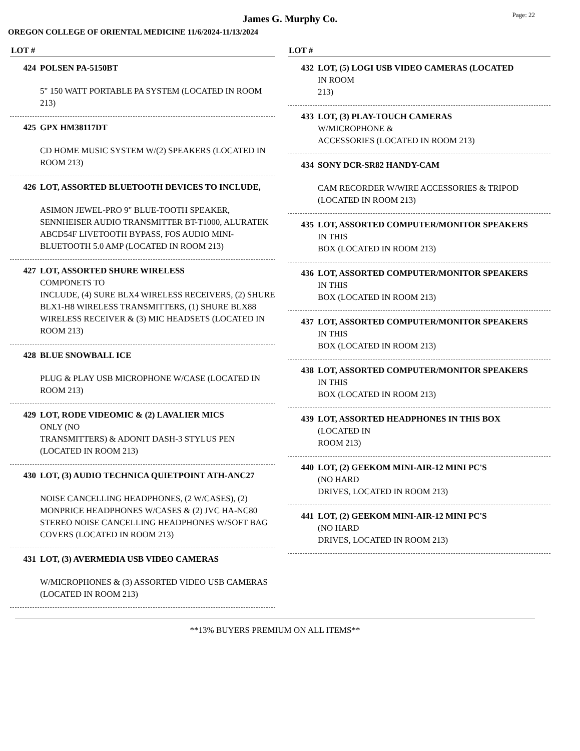Page: 22
James G. Murphy Co.
OREGON COLLEGE OF ORIENTAL MEDICINE 11/6/2024-11/13/2024
LOT #
424 POLSEN PA-5150BT
5" 150 WATT PORTABLE PA SYSTEM (LOCATED IN ROOM 213)
425 GPX HM38117DT
CD HOME MUSIC SYSTEM W/(2) SPEAKERS (LOCATED IN ROOM 213)
426 LOT, ASSORTED BLUETOOTH DEVICES TO INCLUDE,
ASIMON JEWEL-PRO 9" BLUE-TOOTH SPEAKER, SENNHEISER AUDIO TRANSMITTER BT-T1000, ALURATEK ABCD54F LIVETOOTH BYPASS, FOS AUDIO MINI-BLUETOOTH 5.0 AMP (LOCATED IN ROOM 213)
427 LOT, ASSORTED SHURE WIRELESS
COMPONETS TO
INCLUDE, (4) SURE BLX4 WIRELESS RECEIVERS, (2) SHURE BLX1-H8 WIRELESS TRANSMITTERS, (1) SHURE BLX88 WIRELESS RECEIVER & (3) MIC HEADSETS (LOCATED IN ROOM 213)
428 BLUE SNOWBALL ICE
PLUG & PLAY USB MICROPHONE W/CASE (LOCATED IN ROOM 213)
429 LOT, RODE VIDEOMIC & (2) LAVALIER MICS
ONLY (NO
TRANSMITTERS) & ADONIT DASH-3 STYLUS PEN (LOCATED IN ROOM 213)
430 LOT, (3) AUDIO TECHNICA QUIETPOINT ATH-ANC27
NOISE CANCELLING HEADPHONES, (2 W/CASES), (2) MONPRICE HEADPHONES W/CASES & (2) JVC HA-NC80 STEREO NOISE CANCELLING HEADPHONES W/SOFT BAG COVERS (LOCATED IN ROOM 213)
431 LOT, (3) AVERMEDIA USB VIDEO CAMERAS
W/MICROPHONES & (3) ASSORTED VIDEO USB CAMERAS (LOCATED IN ROOM 213)
LOT #
432 LOT, (5) LOGI USB VIDEO CAMERAS (LOCATED
IN ROOM
213)
433 LOT, (3) PLAY-TOUCH CAMERAS
W/MICROPHONE &
ACCESSORIES (LOCATED IN ROOM 213)
434 SONY DCR-SR82 HANDY-CAM
CAM RECORDER W/WIRE ACCESSORIES & TRIPOD (LOCATED IN ROOM 213)
435 LOT, ASSORTED COMPUTER/MONITOR SPEAKERS
IN THIS
BOX (LOCATED IN ROOM 213)
436 LOT, ASSORTED COMPUTER/MONITOR SPEAKERS
IN THIS
BOX (LOCATED IN ROOM 213)
437 LOT, ASSORTED COMPUTER/MONITOR SPEAKERS
IN THIS
BOX (LOCATED IN ROOM 213)
438 LOT, ASSORTED COMPUTER/MONITOR SPEAKERS
IN THIS
BOX (LOCATED IN ROOM 213)
439 LOT, ASSORTED HEADPHONES IN THIS BOX
(LOCATED IN
ROOM 213)
440 LOT, (2) GEEKOM MINI-AIR-12 MINI PC'S
(NO HARD
DRIVES, LOCATED IN ROOM 213)
441 LOT, (2) GEEKOM MINI-AIR-12 MINI PC'S
(NO HARD
DRIVES, LOCATED IN ROOM 213)
**13% BUYERS PREMIUM ON ALL ITEMS**